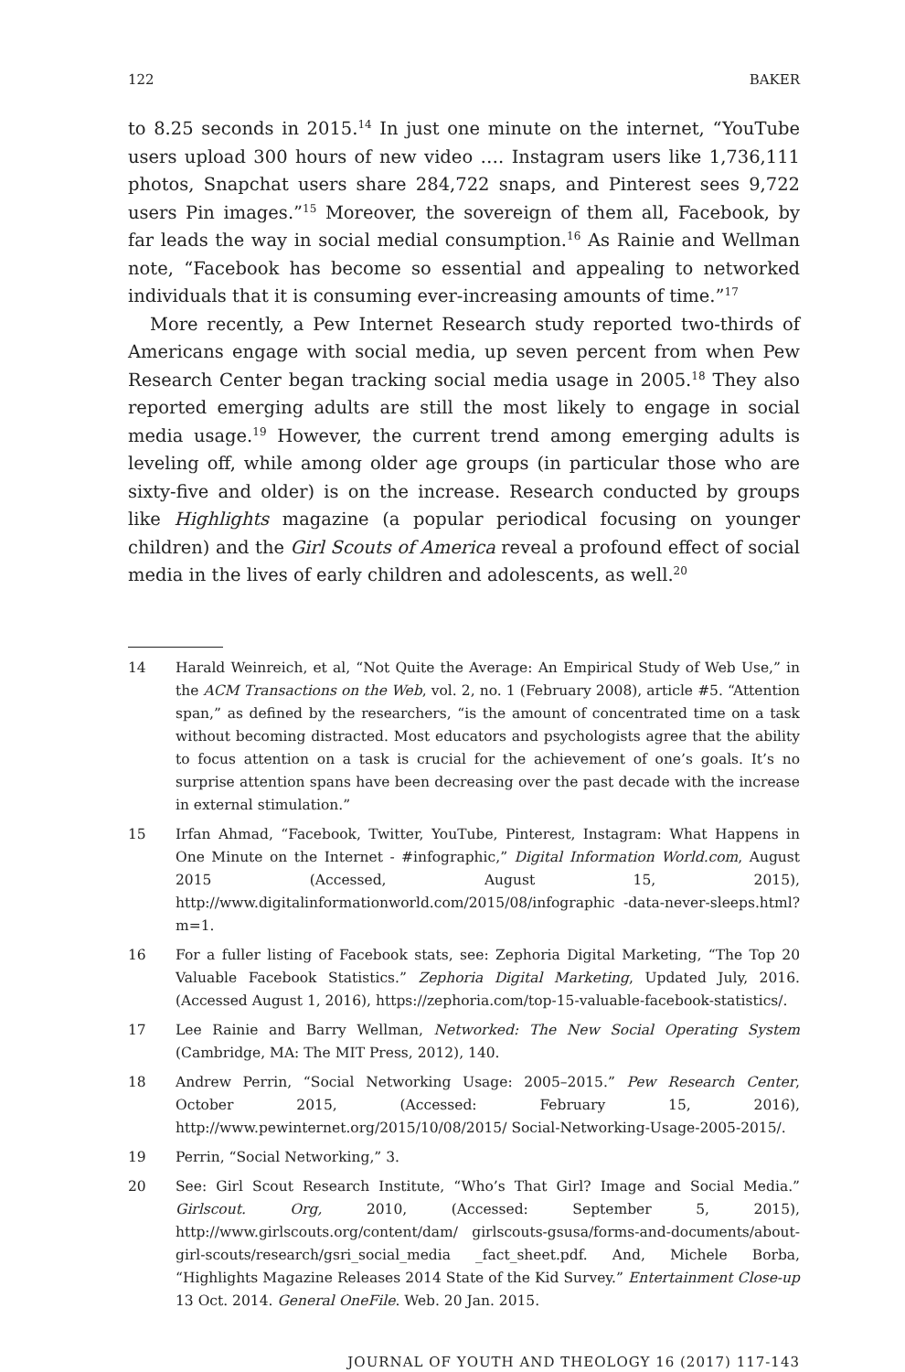122 BAKER
to 8.25 seconds in 2015.<sup>14</sup> In just one minute on the internet, “YouTube users upload 300 hours of new video …. Instagram users like 1,736,111 photos, Snapchat users share 284,722 snaps, and Pinterest sees 9,722 users Pin images.”<sup>15</sup> Moreover, the sovereign of them all, Facebook, by far leads the way in social medial consumption.<sup>16</sup> As Rainie and Wellman note, “Facebook has become so essential and appealing to networked individuals that it is consuming ever-increasing amounts of time.”<sup>17</sup>
More recently, a Pew Internet Research study reported two-thirds of Americans engage with social media, up seven percent from when Pew Research Center began tracking social media usage in 2005.<sup>18</sup> They also reported emerging adults are still the most likely to engage in social media usage.<sup>19</sup> However, the current trend among emerging adults is leveling off, while among older age groups (in particular those who are sixty-five and older) is on the increase. Research conducted by groups like Highlights magazine (a popular periodical focusing on younger children) and the Girl Scouts of America reveal a profound effect of social media in the lives of early children and adolescents, as well.<sup>20</sup>
14 Harald Weinreich, et al, “Not Quite the Average: An Empirical Study of Web Use,” in the ACM Transactions on the Web, vol. 2, no. 1 (February 2008), article #5. “Attention span,” as defined by the researchers, “is the amount of concentrated time on a task without becoming distracted. Most educators and psychologists agree that the ability to focus attention on a task is crucial for the achievement of one’s goals. It’s no surprise attention spans have been decreasing over the past decade with the increase in external stimulation.”
15 Irfan Ahmad, “Facebook, Twitter, YouTube, Pinterest, Instagram: What Happens in One Minute on the Internet - #infographic,” Digital Information World.com, August 2015 (Accessed, August 15, 2015), http://www.digitalinformationworld.com/2015/08/infographic -data-never-sleeps.html?m=1.
16 For a fuller listing of Facebook stats, see: Zephoria Digital Marketing, “The Top 20 Valuable Facebook Statistics.” Zephoria Digital Marketing, Updated July, 2016. (Accessed August 1, 2016), https://zephoria.com/top-15-valuable-facebook-statistics/.
17 Lee Rainie and Barry Wellman, Networked: The New Social Operating System (Cambridge, MA: The MIT Press, 2012), 140.
18 Andrew Perrin, “Social Networking Usage: 2005–2015.” Pew Research Center, October 2015, (Accessed: February 15, 2016), http://www.pewinternet.org/2015/10/08/2015/ Social-Networking-Usage-2005-2015/.
19 Perrin, “Social Networking,” 3.
20 See: Girl Scout Research Institute, “Who’s That Girl? Image and Social Media.” Girlscout. Org, 2010, (Accessed: September 5, 2015), http://www.girlscouts.org/content/dam/ girlscouts-gsusa/forms-and-documents/about-girl-scouts/research/gsri_social_media _fact_sheet.pdf. And, Michele Borba, “Highlights Magazine Releases 2014 State of the Kid Survey.” Entertainment Close-up 13 Oct. 2014. General OneFile. Web. 20 Jan. 2015.
JOURNAL OF YOUTH AND THEOLOGY 16 (2017) 117-143